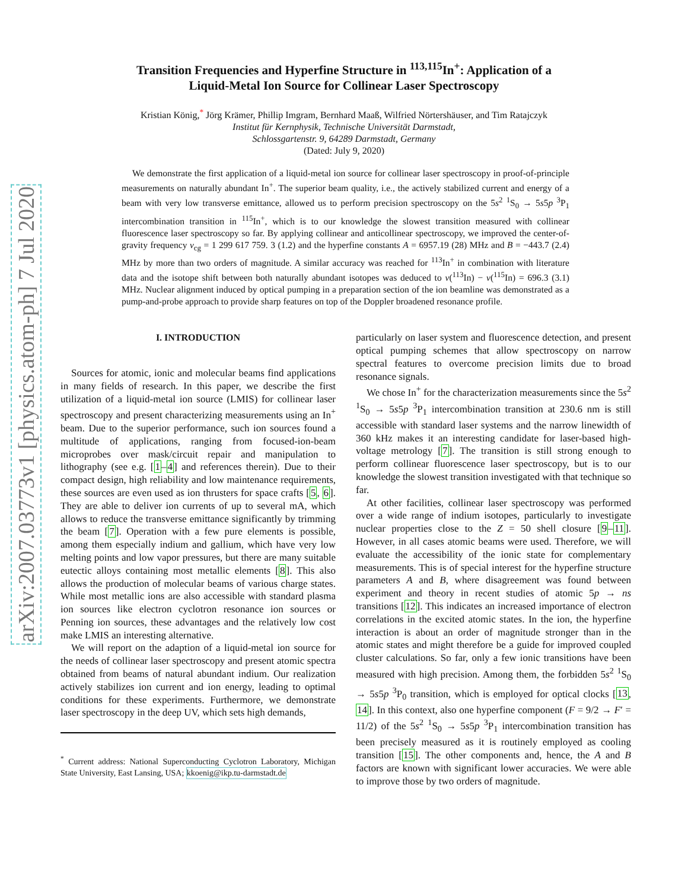arXiv:2007.03773v1 [physics.atom-ph] 7 Jul 2020
Transition Frequencies and Hyperfine Structure in <sup>113,115</sup>In<sup>+</sup>: Application of a
Liquid-Metal Ion Source for Collinear Laser Spectroscopy
Kristian König,<sup>*</sup> Jörg Krämer, Phillip Imgram, Bernhard Maaß, Wilfried Nörtershäuser, and Tim Ratajczyk
Institut für Kernphysik, Technische Universität Darmstadt,
Schlossgartenstr. 9, 64289 Darmstadt, Germany
(Dated: July 9, 2020)
We demonstrate the first application of a liquid-metal ion source for collinear laser spectroscopy in proof-of-principle measurements on naturally abundant In<sup>+</sup>. The superior beam quality, i.e., the actively stabilized current and energy of a beam with very low transverse emittance, allowed us to perform precision spectroscopy on the 5s<sup>2</sup> <sup>1</sup>S<sub>0</sub> → 5s5p <sup>3</sup>P<sub>1</sub> intercombination transition in <sup>115</sup>In<sup>+</sup>, which is to our knowledge the slowest transition measured with collinear fluorescence laser spectroscopy so far. By applying collinear and anticollinear spectroscopy, we improved the center-of-gravity frequency ν<sub>cg</sub> = 1 299 617 759. 3 (1.2) and the hyperfine constants A = 6957.19 (28) MHz and B = −443.7 (2.4) MHz by more than two orders of magnitude. A similar accuracy was reached for <sup>113</sup>In<sup>+</sup> in combination with literature data and the isotope shift between both naturally abundant isotopes was deduced to ν(<sup>113</sup>In) − ν(<sup>115</sup>In) = 696.3 (3.1) MHz. Nuclear alignment induced by optical pumping in a preparation section of the ion beamline was demonstrated as a pump-and-probe approach to provide sharp features on top of the Doppler broadened resonance profile.
I. INTRODUCTION
Sources for atomic, ionic and molecular beams find applications in many fields of research. In this paper, we describe the first utilization of a liquid-metal ion source (LMIS) for collinear laser spectroscopy and present characterizing measurements using an In<sup>+</sup> beam. Due to the superior performance, such ion sources found a multitude of applications, ranging from focused-ion-beam microprobes over mask/circuit repair and manipulation to lithography (see e.g. [1–4] and references therein). Due to their compact design, high reliability and low maintenance requirements, these sources are even used as ion thrusters for space crafts [5, 6]. They are able to deliver ion currents of up to several mA, which allows to reduce the transverse emittance significantly by trimming the beam [7]. Operation with a few pure elements is possible, among them especially indium and gallium, which have very low melting points and low vapor pressures, but there are many suitable eutectic alloys containing most metallic elements [8]. This also allows the production of molecular beams of various charge states. While most metallic ions are also accessible with standard plasma ion sources like electron cyclotron resonance ion sources or Penning ion sources, these advantages and the relatively low cost make LMIS an interesting alternative.
We will report on the adaption of a liquid-metal ion source for the needs of collinear laser spectroscopy and present atomic spectra obtained from beams of natural abundant indium. Our realization actively stabilizes ion current and ion energy, leading to optimal conditions for these experiments. Furthermore, we demonstrate laser spectroscopy in the deep UV, which sets high demands,
<sup>*</sup> Current address: National Superconducting Cyclotron Laboratory, Michigan State University, East Lansing, USA; kkoenig@ikp.tu-darmstadt.de
particularly on laser system and fluorescence detection, and present optical pumping schemes that allow spectroscopy on narrow spectral features to overcome precision limits due to broad resonance signals.
We chose In<sup>+</sup> for the characterization measurements since the 5s<sup>2</sup> <sup>1</sup>S<sub>0</sub> → 5s5p <sup>3</sup>P<sub>1</sub> intercombination transition at 230.6 nm is still accessible with standard laser systems and the narrow linewidth of 360 kHz makes it an interesting candidate for laser-based high-voltage metrology [7]. The transition is still strong enough to perform collinear fluorescence laser spectroscopy, but is to our knowledge the slowest transition investigated with that technique so far.
At other facilities, collinear laser spectroscopy was performed over a wide range of indium isotopes, particularly to investigate nuclear properties close to the Z = 50 shell closure [9–11]. However, in all cases atomic beams were used. Therefore, we will evaluate the accessibility of the ionic state for complementary measurements. This is of special interest for the hyperfine structure parameters A and B, where disagreement was found between experiment and theory in recent studies of atomic 5p → ns transitions [12]. This indicates an increased importance of electron correlations in the excited atomic states. In the ion, the hyperfine interaction is about an order of magnitude stronger than in the atomic states and might therefore be a guide for improved coupled cluster calculations. So far, only a few ionic transitions have been measured with high precision. Among them, the forbidden 5s<sup>2</sup> <sup>1</sup>S<sub>0</sub> → 5s5p <sup>3</sup>P<sub>0</sub> transition, which is employed for optical clocks [13, 14]. In this context, also one hyperfine component (F = 9/2 → F′ = 11/2) of the 5s<sup>2</sup> <sup>1</sup>S<sub>0</sub> → 5s5p <sup>3</sup>P<sub>1</sub> intercombination transition has been precisely measured as it is routinely employed as cooling transition [15]. The other components and, hence, the A and B factors are known with significant lower accuracies. We were able to improve those by two orders of magnitude.